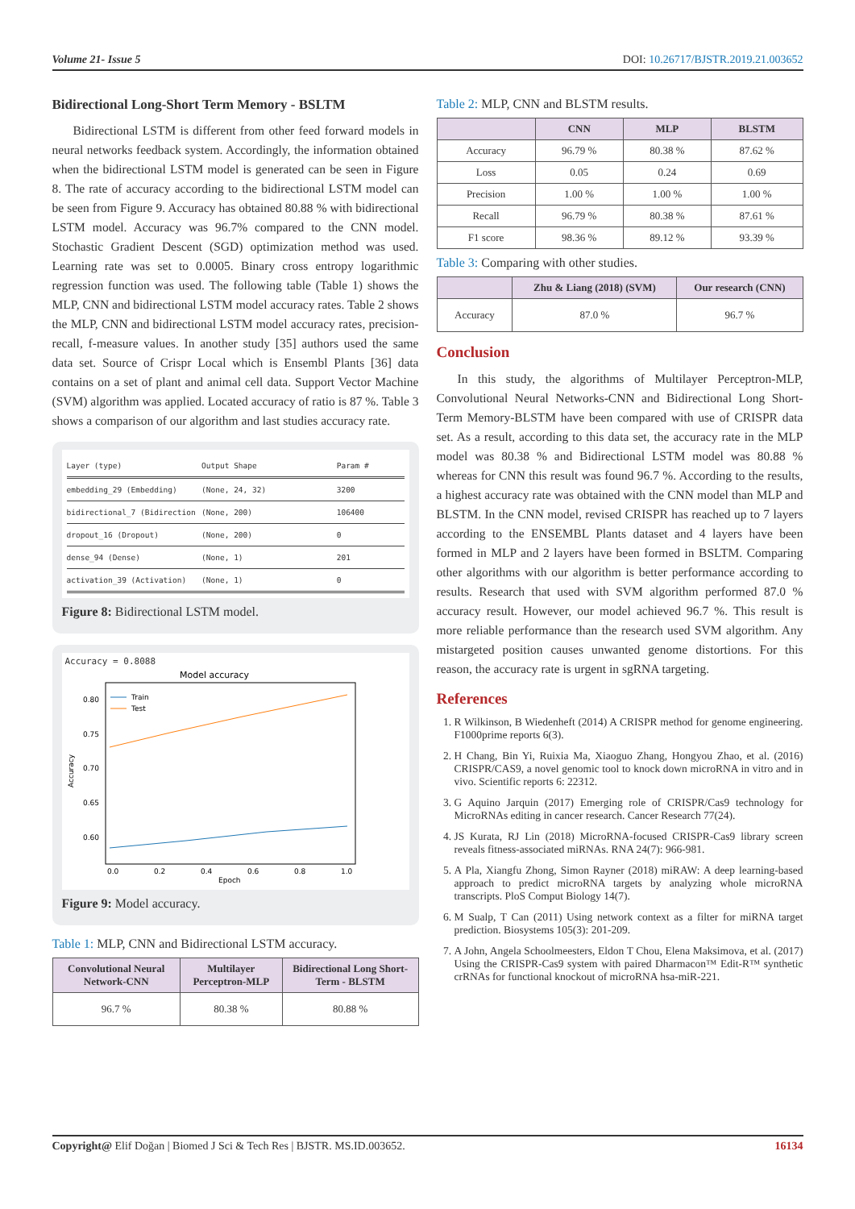Volume 21- Issue 5 DOI: 10.26717/BJSTR.2019.21.003652
Bidirectional Long-Short Term Memory - BSLTM
Bidirectional LSTM is different from other feed forward models in neural networks feedback system. Accordingly, the information obtained when the bidirectional LSTM model is generated can be seen in Figure 8. The rate of accuracy according to the bidirectional LSTM model can be seen from Figure 9. Accuracy has obtained 80.88 % with bidirectional LSTM model. Accuracy was 96.7% compared to the CNN model. Stochastic Gradient Descent (SGD) optimization method was used. Learning rate was set to 0.0005. Binary cross entropy logarithmic regression function was used. The following table (Table 1) shows the MLP, CNN and bidirectional LSTM model accuracy rates. Table 2 shows the MLP, CNN and bidirectional LSTM model accuracy rates, precision-recall, f-measure values. In another study [35] authors used the same data set. Source of Crispr Local which is Ensembl Plants [36] data contains on a set of plant and animal cell data. Support Vector Machine (SVM) algorithm was applied. Located accuracy of ratio is 87 %. Table 3 shows a comparison of our algorithm and last studies accuracy rate.
Layer (type) Output Shape Param #
embedding_29 (Embedding) (None, 24, 32) 3200
bidirectional_7 (Bidirection (None, 200) 106400
dropout_16 (Dropout) (None, 200) 0
dense_94 (Dense) (None, 1) 201
activation_39 (Activation) (None, 1) 0
Figure 8: Bidirectional LSTM model.
Accuracy = 0.8088
Model accuracy
0.80
0.75
0.70
0.65
0.60
0.0
0.2
0.4
0.6
0.8
1.0
Epoch
Accuracy
Train
Test
Figure 9: Model accuracy.
Table 1: MLP, CNN and Bidirectional LSTM accuracy.
| Convolutional Neural Network-CNN | Multilayer Perceptron-MLP | Bidirectional Long Short-Term - BLSTM |
| --- | --- | --- |
| 96.7 % | 80.38 % | 80.88 % |
Table 2: MLP, CNN and BLSTM results.
| | CNN | MLP | BLSTM |
| --- | --- | --- | --- |
| Accuracy | 96.79 % | 80.38 % | 87.62 % |
| Loss | 0.05 | 0.24 | 0.69 |
| Precision | 1.00 % | 1.00 % | 1.00 % |
| Recall | 96.79 % | 80.38 % | 87.61 % |
| F1 score | 98.36 % | 89.12 % | 93.39 % |
Table 3: Comparing with other studies.
| | Zhu & Liang (2018) (SVM) | Our research (CNN) |
| --- | --- | --- |
| Accuracy | 87.0 % | 96.7 % |
Conclusion
In this study, the algorithms of Multilayer Perceptron-MLP, Convolutional Neural Networks-CNN and Bidirectional Long Short-Term Memory-BLSTM have been compared with use of CRISPR data set. As a result, according to this data set, the accuracy rate in the MLP model was 80.38 % and Bidirectional LSTM model was 80.88 % whereas for CNN this result was found 96.7 %. According to the results, a highest accuracy rate was obtained with the CNN model than MLP and BLSTM. In the CNN model, revised CRISPR has reached up to 7 layers according to the ENSEMBL Plants dataset and 4 layers have been formed in MLP and 2 layers have been formed in BSLTM. Comparing other algorithms with our algorithm is better performance according to results. Research that used with SVM algorithm performed 87.0 % accuracy result. However, our model achieved 96.7 %. This result is more reliable performance than the research used SVM algorithm. Any mistargeted position causes unwanted genome distortions. For this reason, the accuracy rate is urgent in sgRNA targeting.
References
1. R Wilkinson, B Wiedenheft (2014) A CRISPR method for genome engineering. F1000prime reports 6(3).
2. H Chang, Bin Yi, Ruixia Ma, Xiaoguo Zhang, Hongyou Zhao, et al. (2016) CRISPR/CAS9, a novel genomic tool to knock down microRNA in vitro and in vivo. Scientific reports 6: 22312.
3. G Aquino Jarquin (2017) Emerging role of CRISPR/Cas9 technology for MicroRNAs editing in cancer research. Cancer Research 77(24).
4. JS Kurata, RJ Lin (2018) MicroRNA-focused CRISPR-Cas9 library screen reveals fitness-associated miRNAs. RNA 24(7): 966-981.
5. A Pla, Xiangfu Zhong, Simon Rayner (2018) miRAW: A deep learning-based approach to predict microRNA targets by analyzing whole microRNA transcripts. PloS Comput Biology 14(7).
6. M Sualp, T Can (2011) Using network context as a filter for miRNA target prediction. Biosystems 105(3): 201-209.
7. A John, Angela Schoolmeesters, Eldon T Chou, Elena Maksimova, et al. (2017) Using the CRISPR-Cas9 system with paired Dharmacon™ Edit-R™ synthetic crRNAs for functional knockout of microRNA hsa-miR-221.
Copyright@ Elif Doğan | Biomed J Sci & Tech Res | BJSTR. MS.ID.003652. 16134